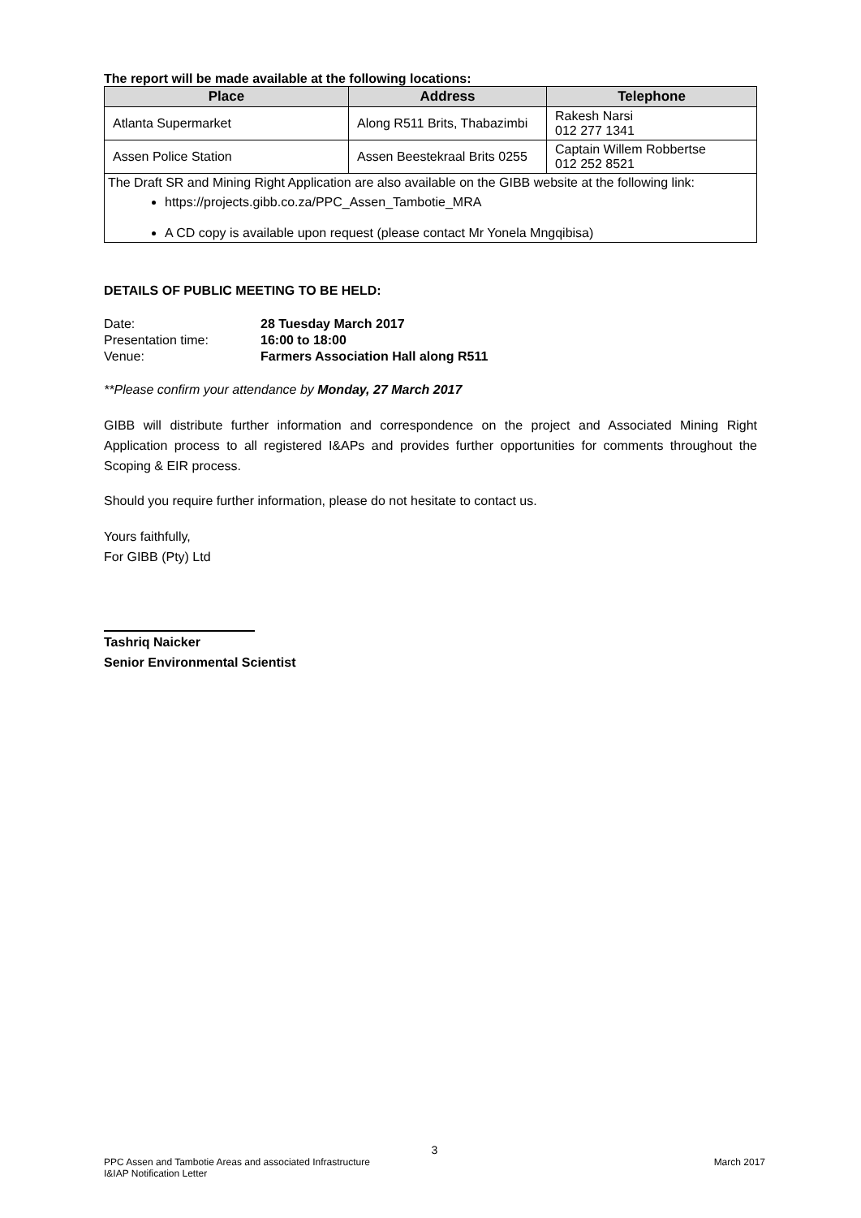The report will be made available at the following locations:
| Place | Address | Telephone |
| --- | --- | --- |
| Atlanta Supermarket | Along R511 Brits, Thabazimbi | Rakesh Narsi 012 277 1341 |
| Assen Police Station | Assen Beestekraal Brits 0255 | Captain Willem Robbertse 012 252 8521 |
| The Draft SR and Mining Right Application are also available on the GIBB website at the following link: https://projects.gibb.co.za/PPC_Assen_Tambotie_MRA A CD copy is available upon request (please contact Mr Yonela Mngqibisa) | | |
DETAILS OF PUBLIC MEETING TO BE HELD:
| Date: | 28 Tuesday March 2017 |
| Presentation time: | 16:00 to 18:00 |
| Venue: | Farmers Association Hall along R511 |
**Please confirm your attendance by Monday, 27 March 2017
GIBB will distribute further information and correspondence on the project and Associated Mining Right Application process to all registered I&APs and provides further opportunities for comments throughout the Scoping & EIR process.
Should you require further information, please do not hesitate to contact us.
Yours faithfully,
For GIBB (Pty) Ltd
Tashriq Naicker
Senior Environmental Scientist
3
PPC Assen and Tambotie Areas and associated Infrastructure March 2017
I&IAP Notification Letter